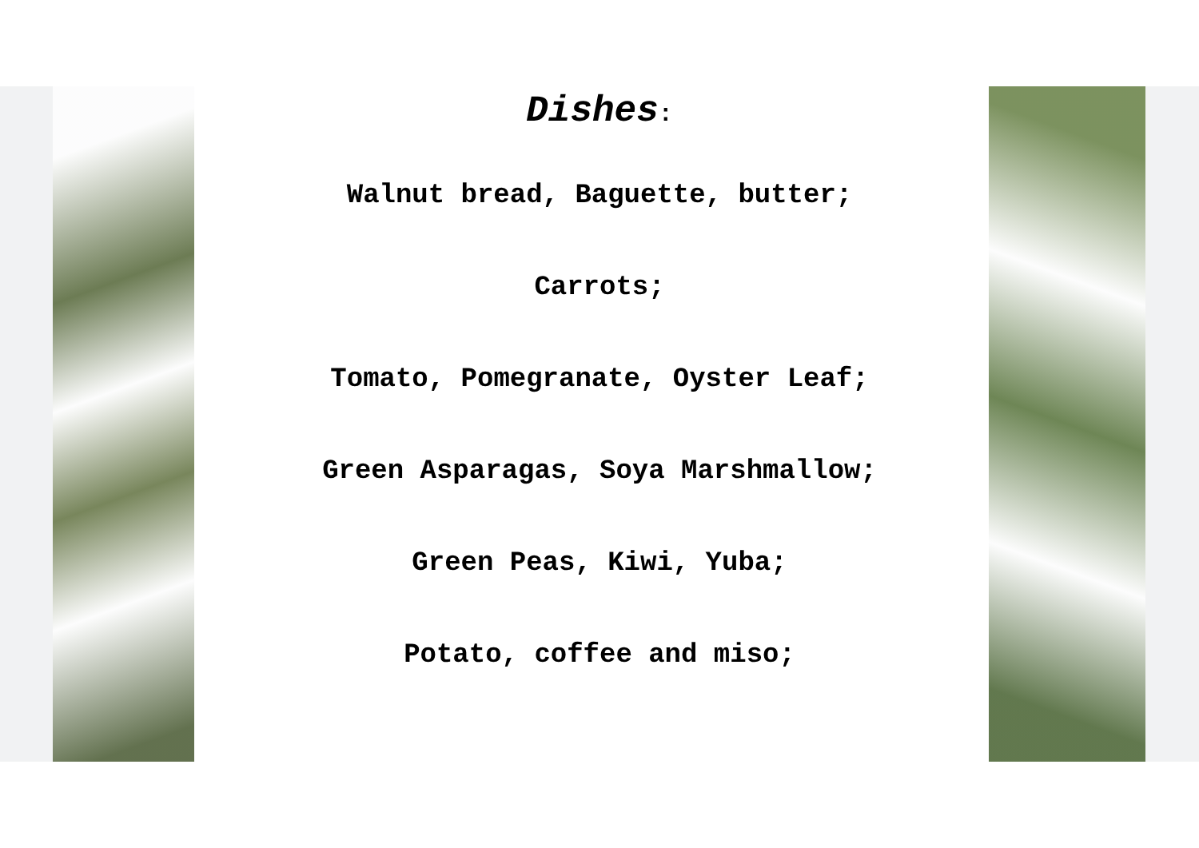Dishes:
Walnut bread, Baguette, butter;
Carrots;
Tomato, Pomegranate, Oyster Leaf;
Green Asparagas, Soya Marshmallow;
Green Peas, Kiwi, Yuba;
Potato, coffee and miso;